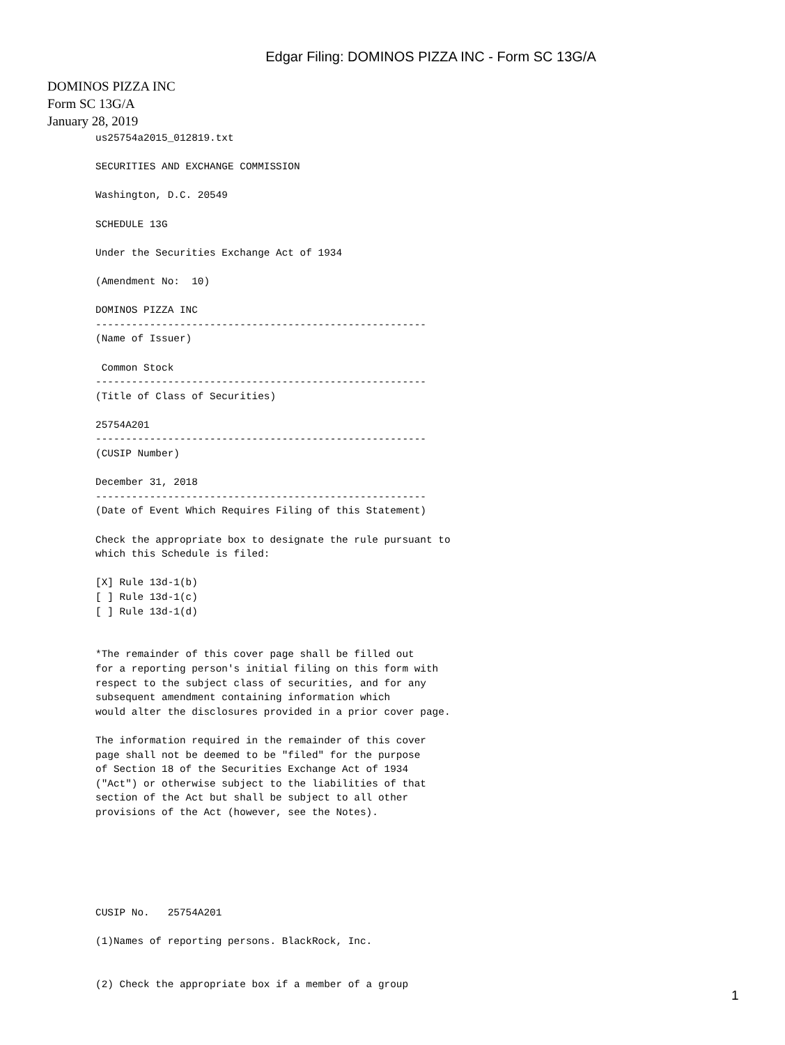Edgar Filing: DOMINOS PIZZA INC - Form SC 13G/A
DOMINOS PIZZA INC
Form SC 13G/A
January 28, 2019
us25754a2015_012819.txt

SECURITIES AND EXCHANGE COMMISSION

Washington, D.C. 20549

SCHEDULE 13G

Under the Securities Exchange Act of 1934

(Amendment No:  10)

DOMINOS PIZZA INC
-------------------------------------------------------
(Name of Issuer)

 Common Stock
-------------------------------------------------------
(Title of Class of Securities)

25754A201
-------------------------------------------------------
(CUSIP Number)

December 31, 2018
-------------------------------------------------------
(Date of Event Which Requires Filing of this Statement)

Check the appropriate box to designate the rule pursuant to
which this Schedule is filed:

[X] Rule 13d-1(b)
[ ] Rule 13d-1(c)
[ ] Rule 13d-1(d)


*The remainder of this cover page shall be filled out
for a reporting person's initial filing on this form with
respect to the subject class of securities, and for any
subsequent amendment containing information which
would alter the disclosures provided in a prior cover page.

The information required in the remainder of this cover
page shall not be deemed to be "filed" for the purpose
of Section 18 of the Securities Exchange Act of 1934
("Act") or otherwise subject to the liabilities of that
section of the Act but shall be subject to all other
provisions of the Act (however, see the Notes).






CUSIP No.   25754A201

(1)Names of reporting persons. BlackRock, Inc.


(2) Check the appropriate box if a member of a group
1